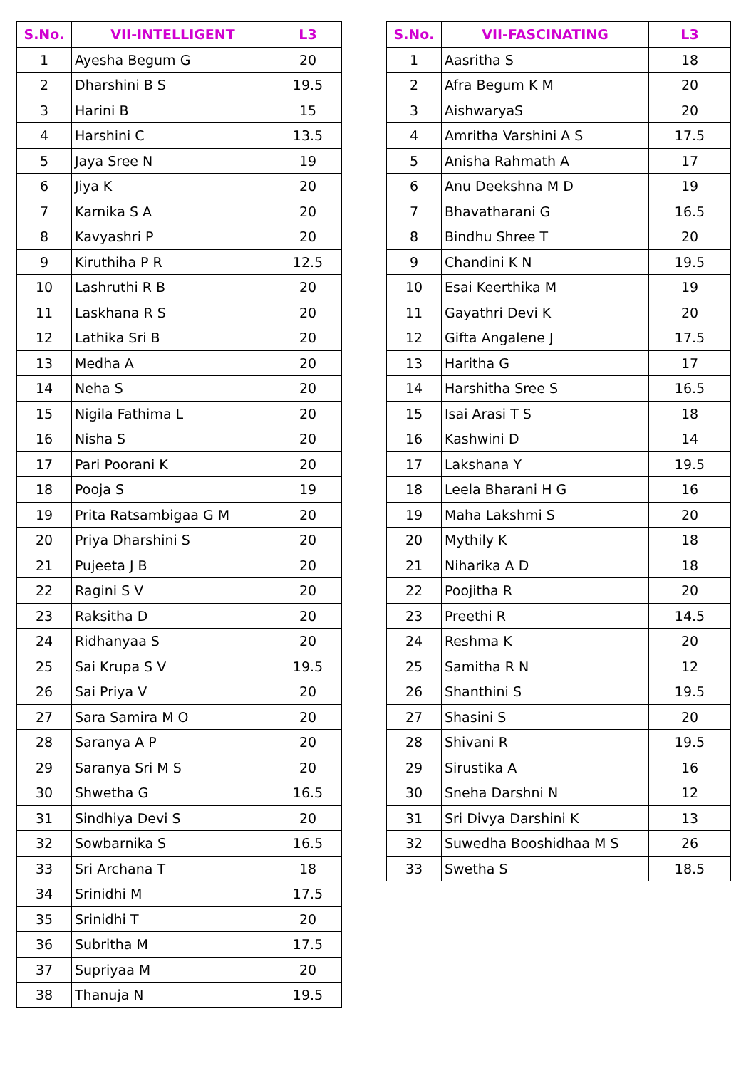| S.No. | VII-INTELLIGENT | L3 |
| --- | --- | --- |
| 1 | Ayesha Begum G | 20 |
| 2 | Dharshini B S | 19.5 |
| 3 | Harini B | 15 |
| 4 | Harshini C | 13.5 |
| 5 | Jaya Sree N | 19 |
| 6 | Jiya K | 20 |
| 7 | Karnika S A | 20 |
| 8 | Kavyashri P | 20 |
| 9 | Kiruthiha P R | 12.5 |
| 10 | Lashruthi R B | 20 |
| 11 | Laskhana R S | 20 |
| 12 | Lathika Sri B | 20 |
| 13 | Medha A | 20 |
| 14 | Neha S | 20 |
| 15 | Nigila Fathima L | 20 |
| 16 | Nisha S | 20 |
| 17 | Pari Poorani K | 20 |
| 18 | Pooja S | 19 |
| 19 | Prita Ratsambigaa G M | 20 |
| 20 | Priya Dharshini S | 20 |
| 21 | Pujeeta J B | 20 |
| 22 | Ragini S V | 20 |
| 23 | Raksitha D | 20 |
| 24 | Ridhanyaa S | 20 |
| 25 | Sai Krupa S V | 19.5 |
| 26 | Sai Priya V | 20 |
| 27 | Sara Samira M O | 20 |
| 28 | Saranya A P | 20 |
| 29 | Saranya Sri M S | 20 |
| 30 | Shwetha G | 16.5 |
| 31 | Sindhiya Devi S | 20 |
| 32 | Sowbarnika S | 16.5 |
| 33 | Sri Archana T | 18 |
| 34 | Srinidhi M | 17.5 |
| 35 | Srinidhi T | 20 |
| 36 | Subritha M | 17.5 |
| 37 | Supriyaa M | 20 |
| 38 | Thanuja N | 19.5 |
| S.No. | VII-FASCINATING | L3 |
| --- | --- | --- |
| 1 | Aasritha S | 18 |
| 2 | Afra Begum K M | 20 |
| 3 | AishwaryaS | 20 |
| 4 | Amritha Varshini A S | 17.5 |
| 5 | Anisha Rahmath A | 17 |
| 6 | Anu Deekshna M D | 19 |
| 7 | Bhavatharani G | 16.5 |
| 8 | Bindhu Shree T | 20 |
| 9 | Chandini K N | 19.5 |
| 10 | Esai Keerthika M | 19 |
| 11 | Gayathri Devi K | 20 |
| 12 | Gifta Angalene J | 17.5 |
| 13 | Haritha G | 17 |
| 14 | Harshitha Sree S | 16.5 |
| 15 | Isai Arasi T S | 18 |
| 16 | Kashwini D | 14 |
| 17 | Lakshana Y | 19.5 |
| 18 | Leela Bharani H G | 16 |
| 19 | Maha Lakshmi S | 20 |
| 20 | Mythily K | 18 |
| 21 | Niharika A D | 18 |
| 22 | Poojitha R | 20 |
| 23 | Preethi R | 14.5 |
| 24 | Reshma K | 20 |
| 25 | Samitha R N | 12 |
| 26 | Shanthini S | 19.5 |
| 27 | Shasini S | 20 |
| 28 | Shivani R | 19.5 |
| 29 | Sirustika A | 16 |
| 30 | Sneha Darshni N | 12 |
| 31 | Sri Divya Darshini K | 13 |
| 32 | Suwedha Booshidhaa M S | 26 |
| 33 | Swetha S | 18.5 |